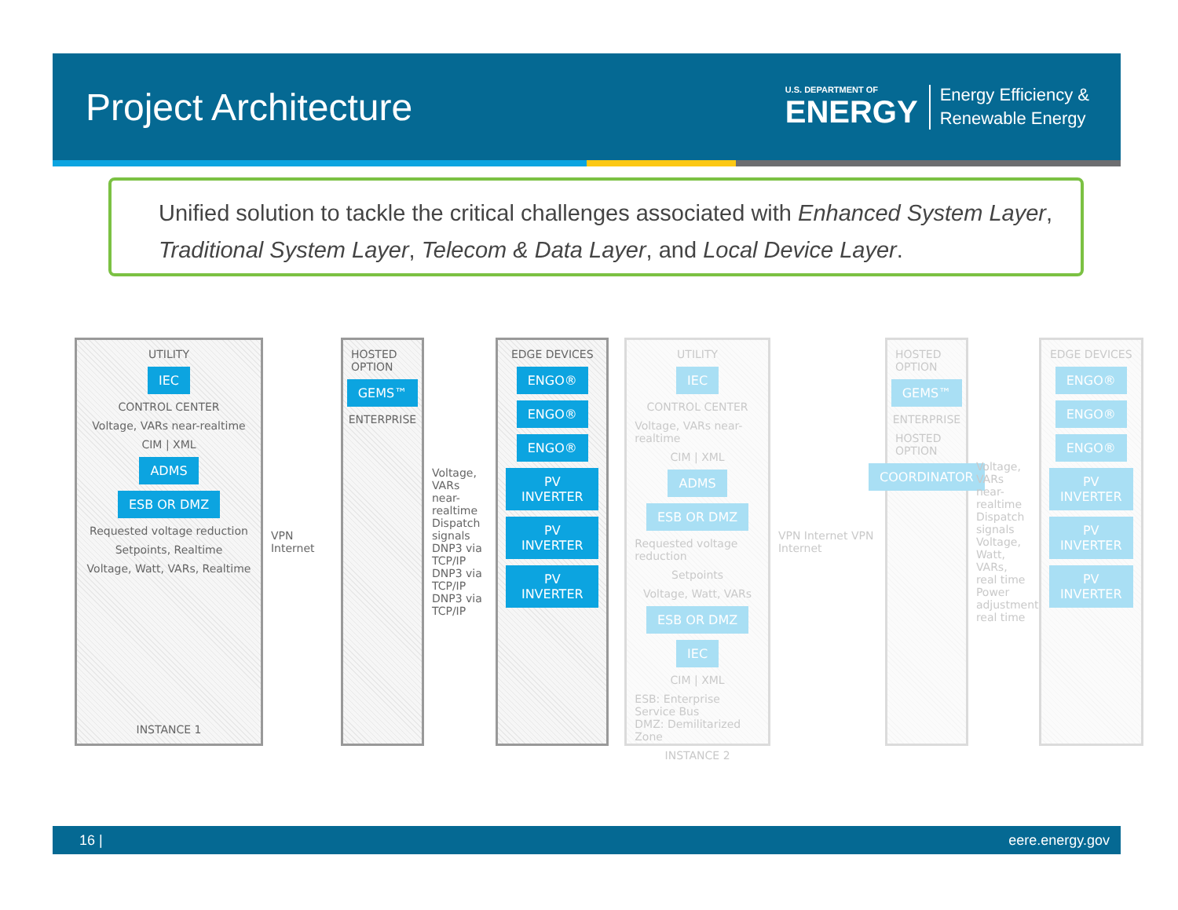Project Architecture
U.S. DEPARTMENT OF
ENERGY
Energy Efficiency &
Renewable Energy
Unified solution to tackle the critical challenges associated with Enhanced System Layer, Traditional System Layer, Telecom & Data Layer, and Local Device Layer.
UTILITY
IEC
CONTROL CENTER
Voltage, VARs near-realtime
CIM | XML
ADMS
ESB OR DMZ
Requested voltage reduction
Setpoints, Realtime
Voltage, Watt, VARs, Realtime
INSTANCE 1
VPN Internet
HOSTED OPTION
GEMS™
ENTERPRISE
Voltage, VARs near-realtime Dispatch signals DNP3 via TCP/IP DNP3 via TCP/IP DNP3 via TCP/IP
EDGE DEVICES
ENGO®
ENGO®
ENGO®
PV INVERTER
PV INVERTER
PV INVERTER
UTILITY
IEC
CONTROL CENTER
Voltage, VARs near-realtime
CIM | XML
ADMS
ESB OR DMZ
Requested voltage reduction
Setpoints
Voltage, Watt, VARs
ESB OR DMZ
IEC
CIM | XML
ESB: Enterprise Service Bus
DMZ: Demilitarized Zone
INSTANCE 2
VPN Internet VPN Internet
HOSTED OPTION
GEMS™
ENTERPRISE
HOSTED OPTION
COORDINATOR
Voltage, VARs near-realtime Dispatch signals Voltage, Watt, VARs, real time Power adjustments, real time
EDGE DEVICES
ENGO®
ENGO®
ENGO®
PV INVERTER
PV INVERTER
PV INVERTER
16 | eere.energy.gov